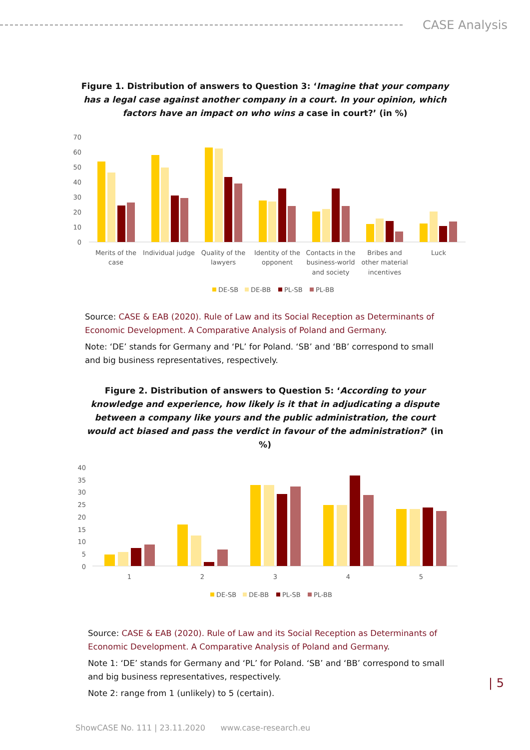CASE Analysis
Figure 1. Distribution of answers to Question 3: ‘Imagine that your company has a legal case against another company in a court. In your opinion, which factors have an impact on who wins a case in court?’ (in %)
70
60
50
40
30
20
10
0
Merits of the
case
Individual judge
Quality of the
lawyers
Identity of the
opponent
Contacts in the
business-world
and society
Bribes and
other material
incentives
Luck
DE-SB
DE-BB
PL-SB
PL-BB
Source: CASE & EAB (2020). Rule of Law and its Social Reception as Determinants of Economic Development. A Comparative Analysis of Poland and Germany.
Note: ‘DE’ stands for Germany and ‘PL’ for Poland. ‘SB’ and ‘BB’ correspond to small and big business representatives, respectively.
Figure 2. Distribution of answers to Question 5: ‘According to your knowledge and experience, how likely is it that in adjudicating a dispute between a company like yours and the public administration, the court would act biased and pass the verdict in favour of the administration?’ (in %)
40
35
30
25
20
15
10
5
0
1
2
3
4
5
DE-SB
DE-BB
PL-SB
PL-BB
Source: CASE & EAB (2020). Rule of Law and its Social Reception as Determinants of Economic Development. A Comparative Analysis of Poland and Germany.
Note 1: ‘DE’ stands for Germany and ‘PL’ for Poland. ‘SB’ and ‘BB’ correspond to small and big business representatives, respectively.
Note 2: range from 1 (unlikely) to 5 (certain).
| 5
ShowCASE No. 111 | 23.11.2020 www.case-research.eu